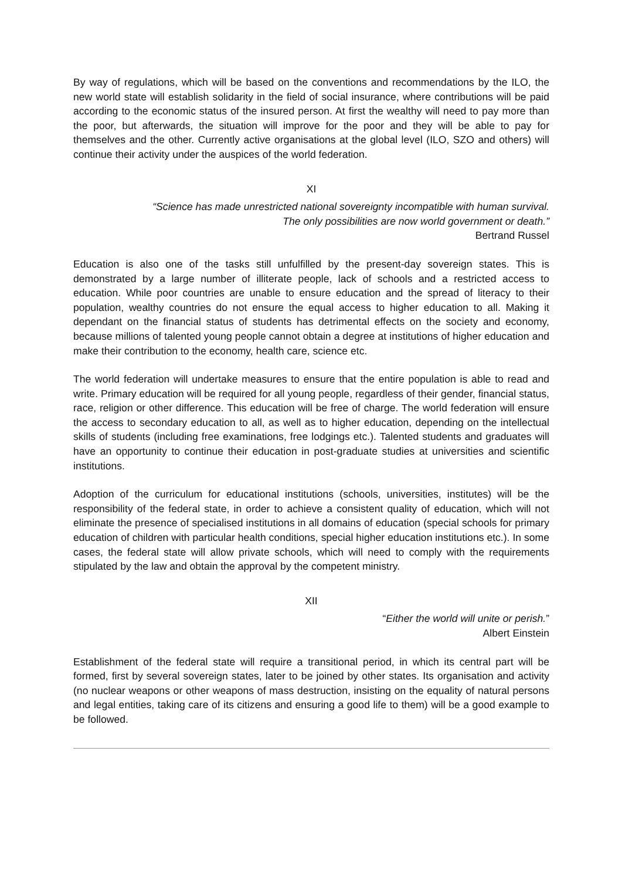By way of regulations, which will be based on the conventions and recommendations by the ILO, the new world state will establish solidarity in the field of social insurance, where contributions will be paid according to the economic status of the insured person. At first the wealthy will need to pay more than the poor, but afterwards, the situation will improve for the poor and they will be able to pay for themselves and the other. Currently active organisations at the global level (ILO, SZO and others) will continue their activity under the auspices of the world federation.
XI
“Science has made unrestricted national sovereignty incompatible with human survival.
The only possibilities are now world government or death.”
Bertrand Russel
Education is also one of the tasks still unfulfilled by the present-day sovereign states. This is demonstrated by a large number of illiterate people, lack of schools and a restricted access to education. While poor countries are unable to ensure education and the spread of literacy to their population, wealthy countries do not ensure the equal access to higher education to all. Making it dependant on the financial status of students has detrimental effects on the society and economy, because millions of talented young people cannot obtain a degree at institutions of higher education and make their contribution to the economy, health care, science etc.
The world federation will undertake measures to ensure that the entire population is able to read and write. Primary education will be required for all young people, regardless of their gender, financial status, race, religion or other difference. This education will be free of charge. The world federation will ensure the access to secondary education to all, as well as to higher education, depending on the intellectual skills of students (including free examinations, free lodgings etc.). Talented students and graduates will have an opportunity to continue their education in post-graduate studies at universities and scientific institutions.
Adoption of the curriculum for educational institutions (schools, universities, institutes) will be the responsibility of the federal state, in order to achieve a consistent quality of education, which will not eliminate the presence of specialised institutions in all domains of education (special schools for primary education of children with particular health conditions, special higher education institutions etc.). In some cases, the federal state will allow private schools, which will need to comply with the requirements stipulated by the law and obtain the approval by the competent ministry.
XII
“Either the world will unite or perish.”
Albert Einstein
Establishment of the federal state will require a transitional period, in which its central part will be formed, first by several sovereign states, later to be joined by other states. Its organisation and activity (no nuclear weapons or other weapons of mass destruction, insisting on the equality of natural persons and legal entities, taking care of its citizens and ensuring a good life to them) will be a good example to be followed.